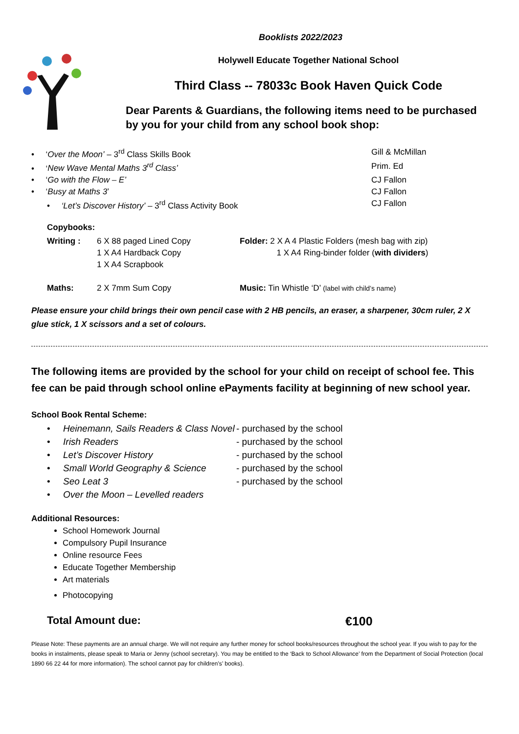Booklists 2022/2023
Holywell Educate Together National School
Third Class -- 78033c Book Haven Quick Code
Dear Parents & Guardians, the following items need to be purchased by you for your child from any school book shop:
| • ‘ Over the Moon’ – 3<sup>rd</sup> Class Skills Book | Gill & McMillan |
| • ‘ New Wave Mental Maths 3<sup>rd</sup> Class’ | Prim. Ed |
| • ‘ Go with the Flow – E’ | CJ Fallon |
| • ‘ Busy at Maths 3 ’ | CJ Fallon |
| • ‘Let’s Discover History’ – 3<sup>rd</sup> Class Activity Book | CJ Fallon |
| Copybooks: | | |
| Writing : | 6 X 88 paged Lined Copy 1 X A4 Hardback Copy 1 X A4 Scrapbook | Folder: 2 X A 4 Plastic Folders (mesh bag with zip) 1 X A4 Ring-binder folder ( with dividers ) |
| Maths: | 2 X 7mm Sum Copy | Music: Tin Whistle ‘D’ (label with child’s name) |
Please ensure your child brings their own pencil case with 2 HB pencils, an eraser, a sharpener, 30cm ruler, 2 X glue stick, 1 X scissors and a set of colours.
The following items are provided by the school for your child on receipt of school fee. This fee can be paid through school online ePayments facility at beginning of new school year.
School Book Rental Scheme:
| • Heinemann, Sails Readers & Class Novel | - purchased by the school |
| • Irish Readers | - purchased by the school |
| • Let’s Discover History | - purchased by the school |
| • Small World Geography & Science | - purchased by the school |
| • Seo Leat 3 | - purchased by the school |
| • Over the Moon – Levelled readers | |
Additional Resources:
School Homework Journal
Compulsory Pupil Insurance
Online resource Fees
Educate Together Membership
Art materials
Photocopying
Total Amount due: €100
Please Note: These payments are an annual charge. We will not require any further money for school books/resources throughout the school year. If you wish to pay for the books in instalments, please speak to Maria or Jenny (school secretary). You may be entitled to the ‘Back to School Allowance’ from the Department of Social Protection (local 1890 66 22 44 for more information). The school cannot pay for children’s’ books).